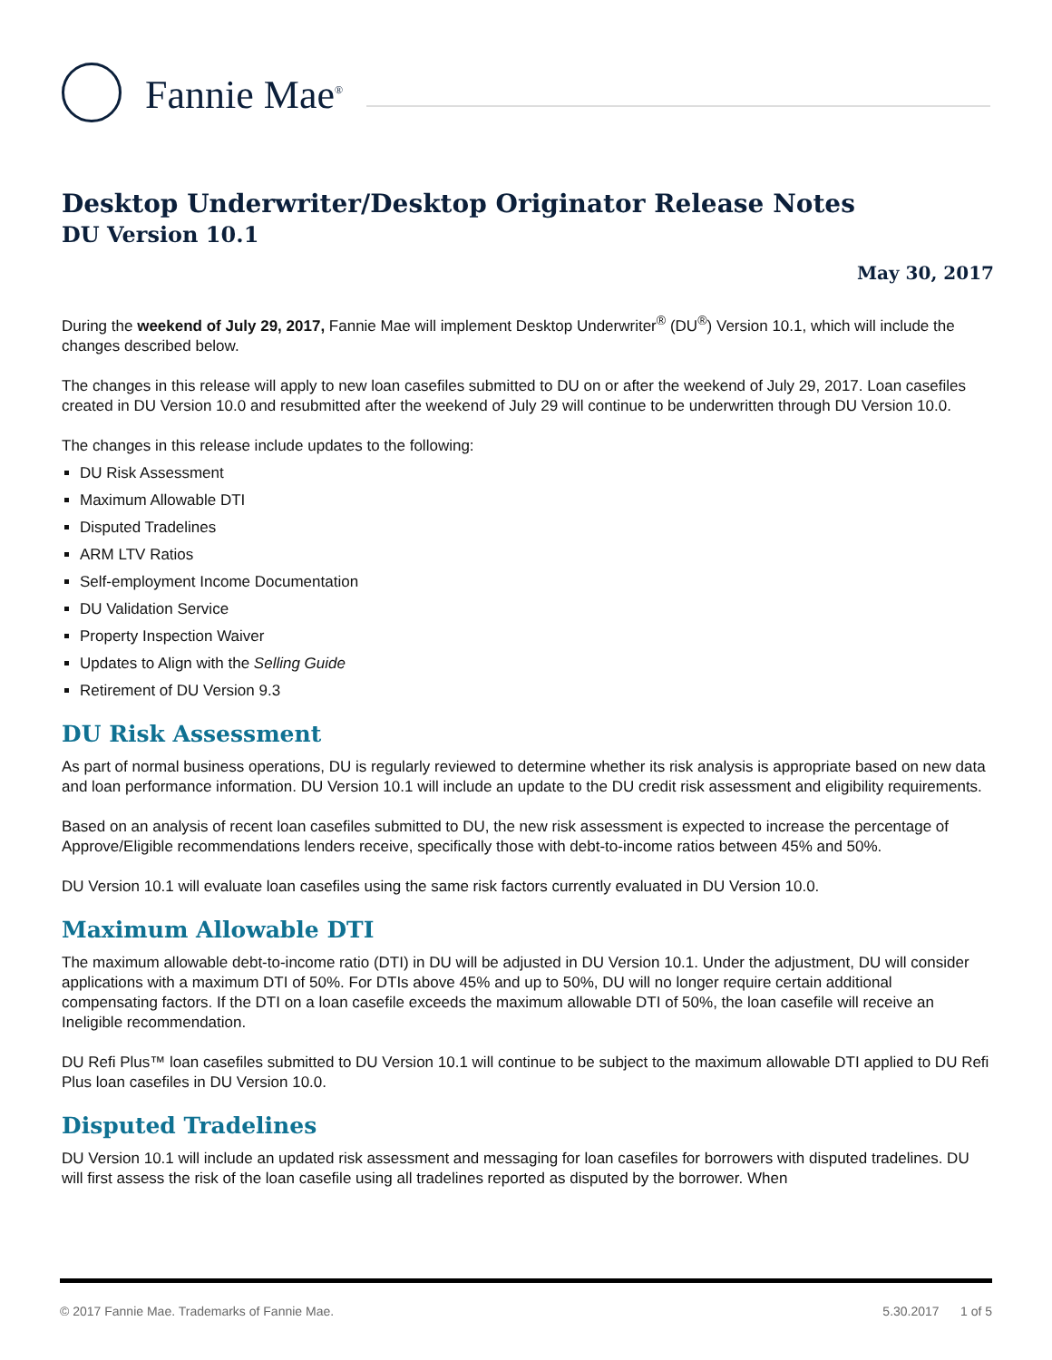Fannie Mae<sup>®</sup>
Desktop Underwriter/Desktop Originator Release Notes
DU Version 10.1
May 30, 2017
During the weekend of July 29, 2017, Fannie Mae will implement Desktop Underwriter<sup>®</sup> (DU<sup>®</sup>) Version 10.1, which will include the changes described below.
The changes in this release will apply to new loan casefiles submitted to DU on or after the weekend of July 29, 2017. Loan casefiles created in DU Version 10.0 and resubmitted after the weekend of July 29 will continue to be underwritten through DU Version 10.0.
The changes in this release include updates to the following:
DU Risk Assessment
Maximum Allowable DTI
Disputed Tradelines
ARM LTV Ratios
Self-employment Income Documentation
DU Validation Service
Property Inspection Waiver
Updates to Align with the Selling Guide
Retirement of DU Version 9.3
DU Risk Assessment
As part of normal business operations, DU is regularly reviewed to determine whether its risk analysis is appropriate based on new data and loan performance information. DU Version 10.1 will include an update to the DU credit risk assessment and eligibility requirements.
Based on an analysis of recent loan casefiles submitted to DU, the new risk assessment is expected to increase the percentage of Approve/Eligible recommendations lenders receive, specifically those with debt-to-income ratios between 45% and 50%.
DU Version 10.1 will evaluate loan casefiles using the same risk factors currently evaluated in DU Version 10.0.
Maximum Allowable DTI
The maximum allowable debt-to-income ratio (DTI) in DU will be adjusted in DU Version 10.1. Under the adjustment, DU will consider applications with a maximum DTI of 50%. For DTIs above 45% and up to 50%, DU will no longer require certain additional compensating factors. If the DTI on a loan casefile exceeds the maximum allowable DTI of 50%, the loan casefile will receive an Ineligible recommendation.
DU Refi Plus™ loan casefiles submitted to DU Version 10.1 will continue to be subject to the maximum allowable DTI applied to DU Refi Plus loan casefiles in DU Version 10.0.
Disputed Tradelines
DU Version 10.1 will include an updated risk assessment and messaging for loan casefiles for borrowers with disputed tradelines. DU will first assess the risk of the loan casefile using all tradelines reported as disputed by the borrower. When
© 2017 Fannie Mae. Trademarks of Fannie Mae. 5.30.2017 1 of 5